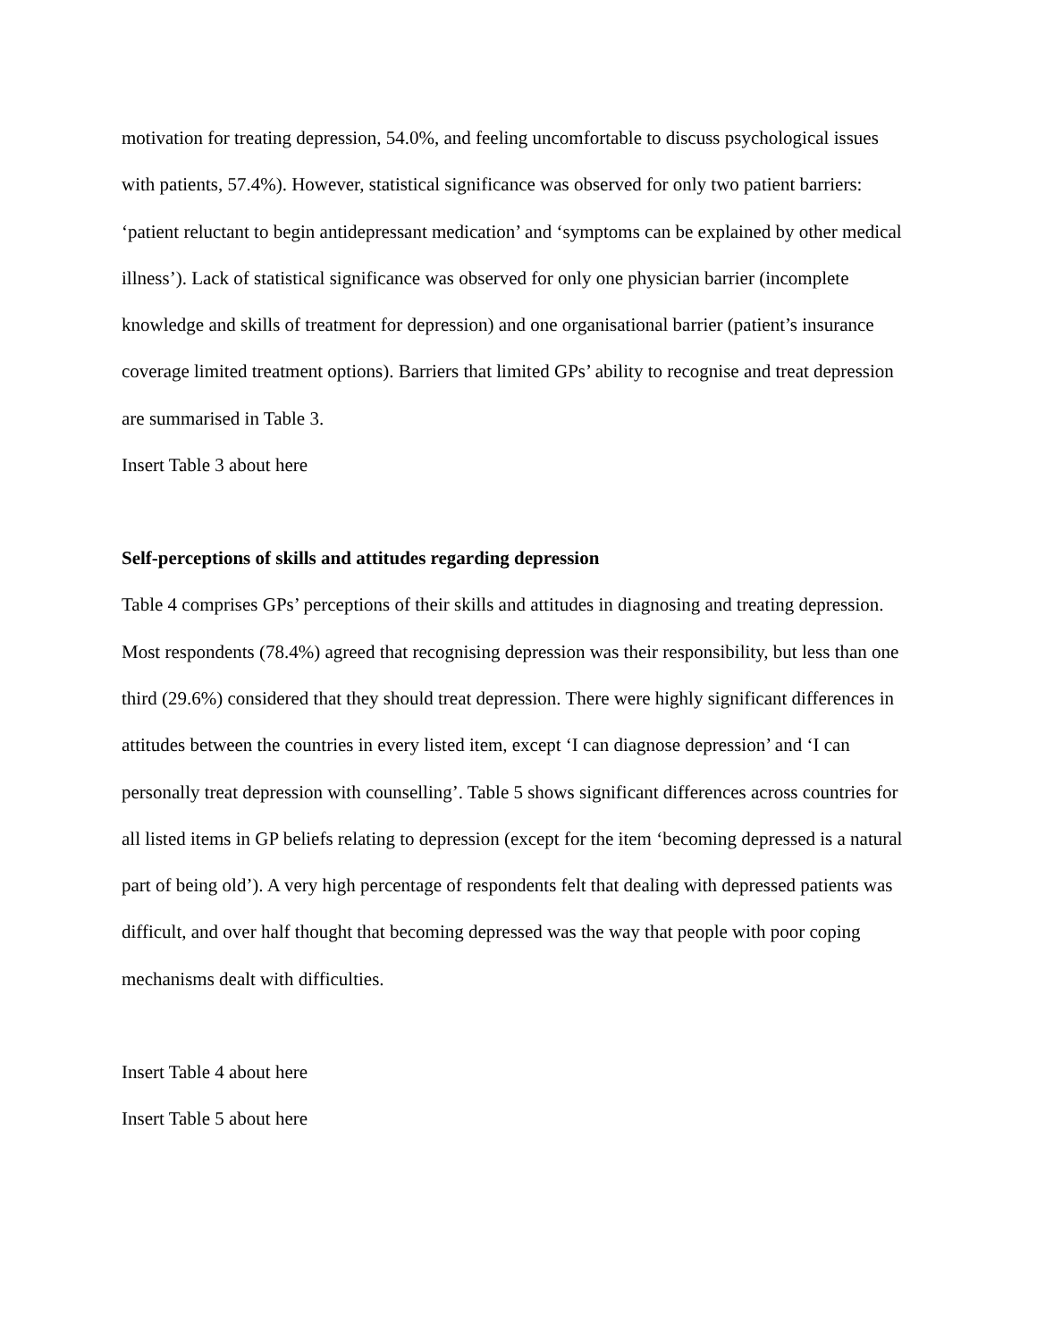motivation for treating depression, 54.0%, and feeling uncomfortable to discuss psychological issues with patients, 57.4%). However, statistical significance was observed for only two patient barriers: ‘patient reluctant to begin antidepressant medication’ and ‘symptoms can be explained by other medical illness’). Lack of statistical significance was observed for only one physician barrier (incomplete knowledge and skills of treatment for depression) and one organisational barrier (patient’s insurance coverage limited treatment options). Barriers that limited GPs’ ability to recognise and treat depression are summarised in Table 3.
Insert Table 3 about here
Self-perceptions of skills and attitudes regarding depression
Table 4 comprises GPs’ perceptions of their skills and attitudes in diagnosing and treating depression. Most respondents (78.4%) agreed that recognising depression was their responsibility, but less than one third (29.6%) considered that they should treat depression. There were highly significant differences in attitudes between the countries in every listed item, except ‘I can diagnose depression’ and ‘I can personally treat depression with counselling’. Table 5 shows significant differences across countries for all listed items in GP beliefs relating to depression (except for the item ‘becoming depressed is a natural part of being old’). A very high percentage of respondents felt that dealing with depressed patients was difficult, and over half thought that becoming depressed was the way that people with poor coping mechanisms dealt with difficulties.
Insert Table 4 about here
Insert Table 5 about here